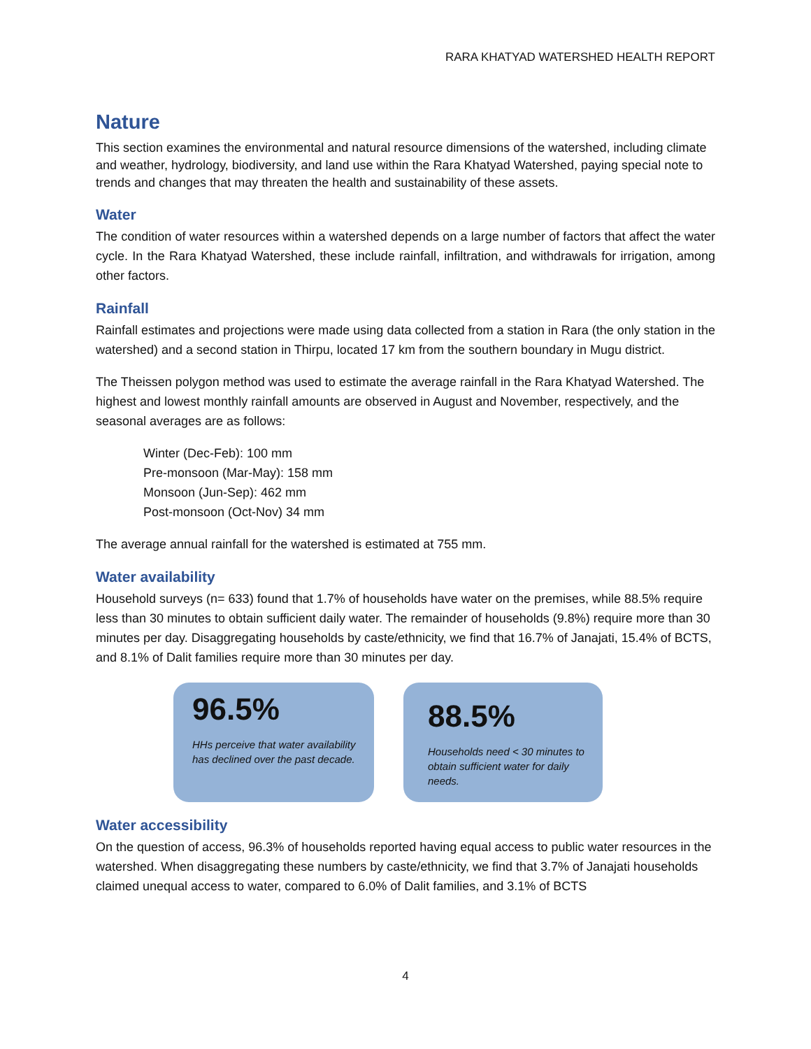RARA KHATYAD WATERSHED HEALTH REPORT
Nature
This section examines the environmental and natural resource dimensions of the watershed, including climate and weather, hydrology, biodiversity, and land use within the Rara Khatyad Watershed, paying special note to trends and changes that may threaten the health and sustainability of these assets.
Water
The condition of water resources within a watershed depends on a large number of factors that affect the water cycle. In the Rara Khatyad Watershed, these include rainfall, infiltration, and withdrawals for irrigation, among other factors.
Rainfall
Rainfall estimates and projections were made using data collected from a station in Rara (the only station in the watershed) and a second station in Thirpu, located 17 km from the southern boundary in Mugu district.
The Theissen polygon method was used to estimate the average rainfall in the Rara Khatyad Watershed. The highest and lowest monthly rainfall amounts are observed in August and November, respectively, and the seasonal averages are as follows:
Winter (Dec-Feb): 100 mm
Pre-monsoon (Mar-May): 158 mm
Monsoon (Jun-Sep): 462 mm
Post-monsoon (Oct-Nov) 34 mm
The average annual rainfall for the watershed is estimated at 755 mm.
Water availability
Household surveys (n= 633) found that 1.7% of households have water on the premises, while 88.5% require less than 30 minutes to obtain sufficient daily water. The remainder of households (9.8%) require more than 30 minutes per day. Disaggregating households by caste/ethnicity, we find that 16.7% of Janajati, 15.4% of BCTS, and 8.1% of Dalit families require more than 30 minutes per day.
96.5%
HHs perceive that water availability has declined over the past decade.
88.5%
Households need < 30 minutes to obtain sufficient water for daily needs.
Water accessibility
On the question of access, 96.3% of households reported having equal access to public water resources in the watershed. When disaggregating these numbers by caste/ethnicity, we find that 3.7% of Janajati households claimed unequal access to water, compared to 6.0% of Dalit families, and 3.1% of BCTS
4